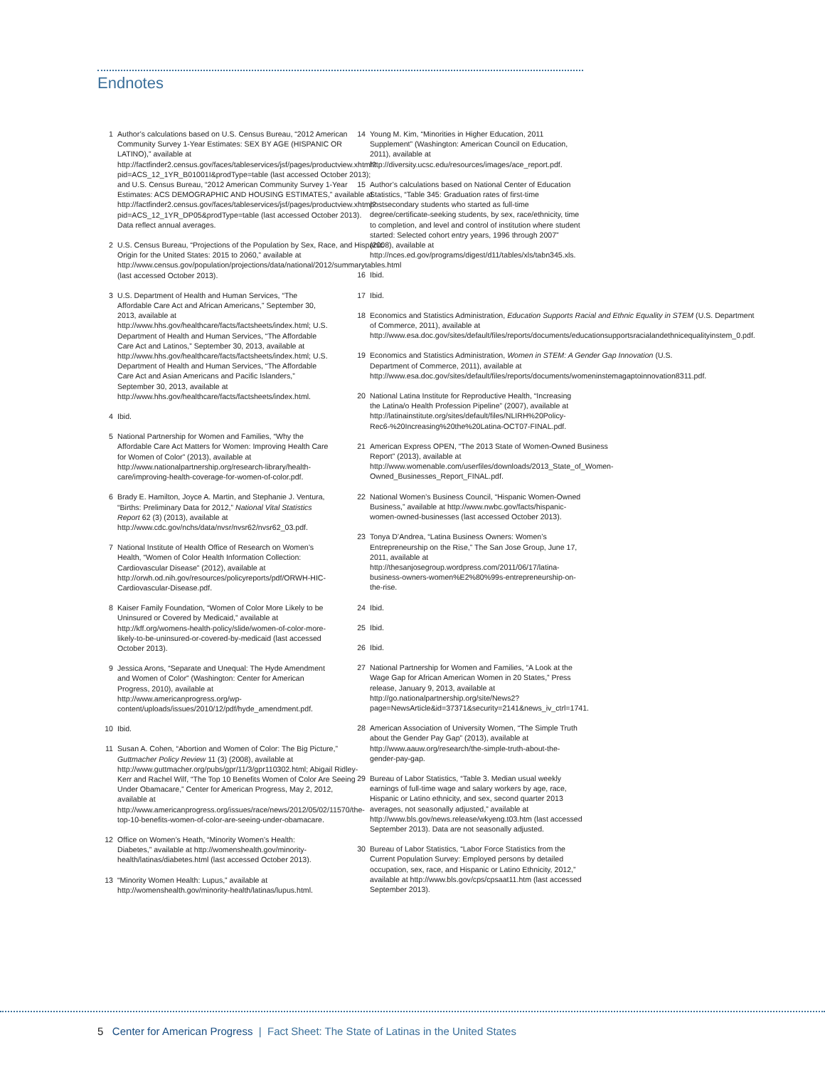Endnotes
1 Author’s calculations based on U.S. Census Bureau, “2012 American Community Survey 1-Year Estimates: SEX BY AGE (HISPANIC OR LATINO),” available at http://factfinder2.census.gov/faces/tableservices/jsf/pages/productview.xhtml?pid=ACS_12_1YR_B01001I&prodType=table (last accessed October 2013); and U.S. Census Bureau, “2012 American Community Survey 1-Year Estimates: ACS DEMOGRAPHIC AND HOUSING ESTIMATES,” available at http://factfinder2.census.gov/faces/tableservices/jsf/pages/productview.xhtml?pid=ACS_12_1YR_DP05&prodType=table (last accessed October 2013). Data reflect annual averages.
2 U.S. Census Bureau, “Projections of the Population by Sex, Race, and Hispanic Origin for the United States: 2015 to 2060,” available at http://www.census.gov/population/projections/data/national/2012/summarytables.html (last accessed October 2013).
3 U.S. Department of Health and Human Services, “The Affordable Care Act and African Americans,” September 30, 2013, available at http://www.hhs.gov/healthcare/facts/factsheets/index.html; U.S. Department of Health and Human Services, “The Affordable Care Act and Latinos,” September 30, 2013, available at http://www.hhs.gov/healthcare/facts/factsheets/index.html; U.S. Department of Health and Human Services, “The Affordable Care Act and Asian Americans and Pacific Islanders,” September 30, 2013, available at http://www.hhs.gov/healthcare/facts/factsheets/index.html.
4 Ibid.
5 National Partnership for Women and Families, “Why the Affordable Care Act Matters for Women: Improving Health Care for Women of Color” (2013), available at http://www.nationalpartnership.org/research-library/health-care/improving-health-coverage-for-women-of-color.pdf.
6 Brady E. Hamilton, Joyce A. Martin, and Stephanie J. Ventura, “Births: Preliminary Data for 2012,” National Vital Statistics Report 62 (3) (2013), available at http://www.cdc.gov/nchs/data/nvsr/nvsr62/nvsr62_03.pdf.
7 National Institute of Health Office of Research on Women’s Health, “Women of Color Health Information Collection: Cardiovascular Disease” (2012), available at http://orwh.od.nih.gov/resources/policyreports/pdf/ORWH-HIC-Cardiovascular-Disease.pdf.
8 Kaiser Family Foundation, “Women of Color More Likely to be Uninsured or Covered by Medicaid,” available at http://kff.org/womens-health-policy/slide/women-of-color-more-likely-to-be-uninsured-or-covered-by-medicaid (last accessed October 2013).
9 Jessica Arons, “Separate and Unequal: The Hyde Amendment and Women of Color” (Washington: Center for American Progress, 2010), available at http://www.americanprogress.org/wp-content/uploads/issues/2010/12/pdf/hyde_amendment.pdf.
10 Ibid.
11 Susan A. Cohen, “Abortion and Women of Color: The Big Picture,” Guttmacher Policy Review 11 (3) (2008), available at http://www.guttmacher.org/pubs/gpr/11/3/gpr110302.html; Abigail Ridley-Kerr and Rachel Wilf, “The Top 10 Benefits Women of Color Are Seeing Under Obamacare,” Center for American Progress, May 2, 2012, available at http://www.americanprogress.org/issues/race/news/2012/05/02/11570/the-top-10-benefits-women-of-color-are-seeing-under-obamacare.
12 Office on Women’s Heath, “Minority Women’s Health: Diabetes,” available at http://womenshealth.gov/minority-health/latinas/diabetes.html (last accessed October 2013).
13 “Minority Women Health: Lupus,” available at http://womenshealth.gov/minority-health/latinas/lupus.html.
14 Young M. Kim, “Minorities in Higher Education, 2011 Supplement” (Washington: American Council on Education, 2011), available at http://diversity.ucsc.edu/resources/images/ace_report.pdf.
15 Author’s calculations based on National Center of Education Statistics, “Table 345: Graduation rates of first-time postsecondary students who started as full-time degree/certificate-seeking students, by sex, race/ethnicity, time to completion, and level and control of institution where student started: Selected cohort entry years, 1996 through 2007” (2008), available at http://nces.ed.gov/programs/digest/d11/tables/xls/tabn345.xls.
16 Ibid.
17 Ibid.
18 Economics and Statistics Administration, Education Supports Racial and Ethnic Equality in STEM (U.S. Department of Commerce, 2011), available at http://www.esa.doc.gov/sites/default/files/reports/documents/educationsupportsracialandethnicequalityinstem_0.pdf.
19 Economics and Statistics Administration, Women in STEM: A Gender Gap Innovation (U.S. Department of Commerce, 2011), available at http://www.esa.doc.gov/sites/default/files/reports/documents/womeninstemagaptoinnovation8311.pdf.
20 National Latina Institute for Reproductive Health, “Increasing the Latina/o Health Profession Pipeline” (2007), available at http://latinainstitute.org/sites/default/files/NLIRH%20Policy-Rec6-%20Increasing%20the%20Latina-OCT07-FINAL.pdf.
21 American Express OPEN, “The 2013 State of Women-Owned Business Report” (2013), available at http://www.womenable.com/userfiles/downloads/2013_State_of_Women-Owned_Businesses_Report_FINAL.pdf.
22 National Women’s Business Council, “Hispanic Women-Owned Business,” available at http://www.nwbc.gov/facts/hispanic-women-owned-businesses (last accessed October 2013).
23 Tonya D’Andrea, “Latina Business Owners: Women’s Entrepreneurship on the Rise,” The San Jose Group, June 17, 2011, available at http://thesanjosegroup.wordpress.com/2011/06/17/latina-business-owners-women%E2%80%99s-entrepreneurship-on-the-rise.
24 Ibid.
25 Ibid.
26 Ibid.
27 National Partnership for Women and Families, “A Look at the Wage Gap for African American Women in 20 States,” Press release, January 9, 2013, available at http://go.nationalpartnership.org/site/News2?page=NewsArticle&id=37371&security=2141&news_iv_ctrl=1741.
28 American Association of University Women, “The Simple Truth about the Gender Pay Gap” (2013), available at http://www.aauw.org/research/the-simple-truth-about-the-gender-pay-gap.
29 Bureau of Labor Statistics, “Table 3. Median usual weekly earnings of full-time wage and salary workers by age, race, Hispanic or Latino ethnicity, and sex, second quarter 2013 averages, not seasonally adjusted,” available at http://www.bls.gov/news.release/wkyeng.t03.htm (last accessed September 2013). Data are not seasonally adjusted.
30 Bureau of Labor Statistics, “Labor Force Statistics from the Current Population Survey: Employed persons by detailed occupation, sex, race, and Hispanic or Latino Ethnicity, 2012,” available at http://www.bls.gov/cps/cpsaat11.htm (last accessed September 2013).
5 Center for American Progress | Fact Sheet: The State of Latinas in the United States